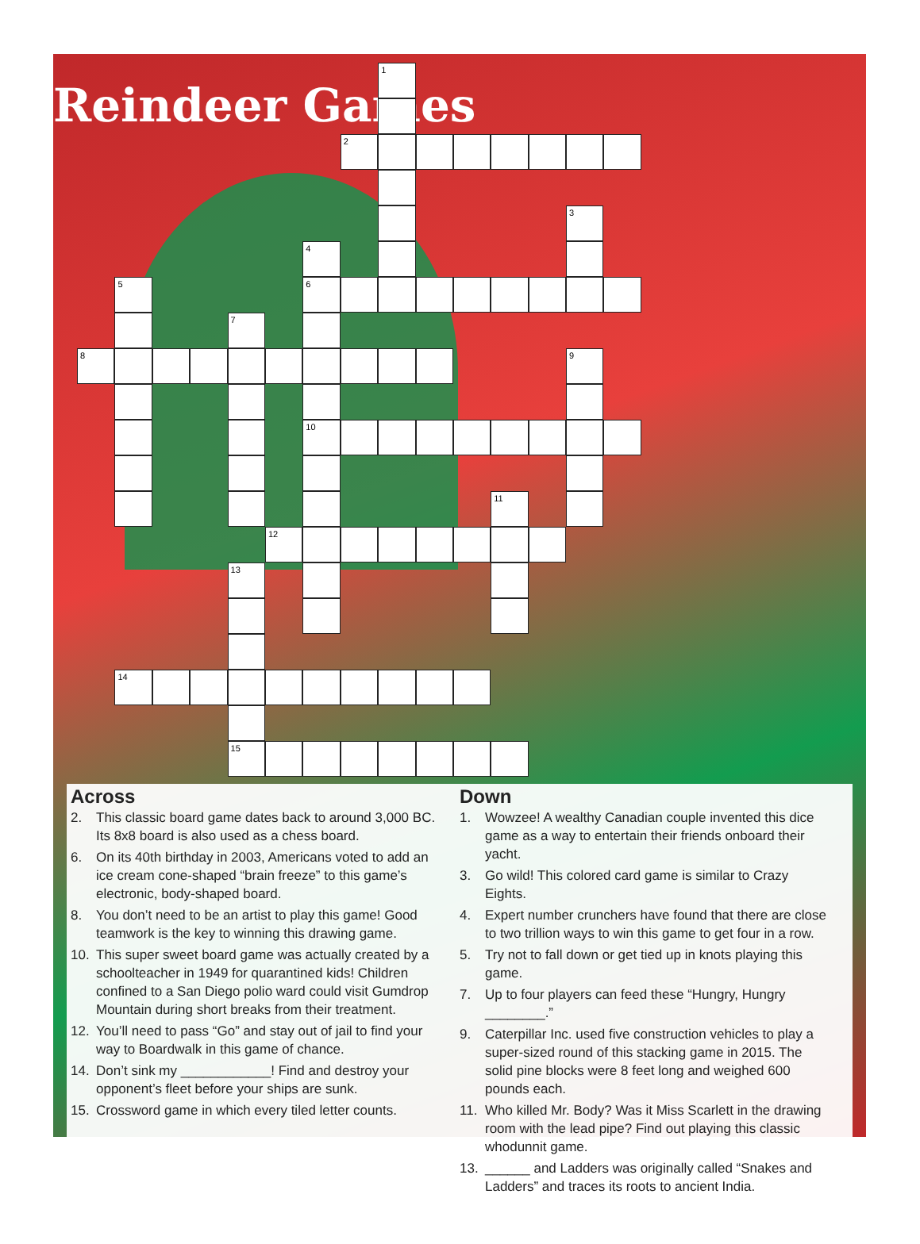Reindeer Games
1
2
3
4
5
6
7
8
9
10
11
12
13
14
15
Across
2. This classic board game dates back to around 3,000 BC. Its 8x8 board is also used as a chess board.
6. On its 40th birthday in 2003, Americans voted to add an ice cream cone-shaped “brain freeze” to this game’s electronic, body-shaped board.
8. You don’t need to be an artist to play this game! Good teamwork is the key to winning this drawing game.
10. This super sweet board game was actually created by a schoolteacher in 1949 for quarantined kids! Children confined to a San Diego polio ward could visit Gumdrop Mountain during short breaks from their treatment.
12. You’ll need to pass “Go” and stay out of jail to find your way to Boardwalk in this game of chance.
14. Don’t sink my ____________! Find and destroy your opponent’s fleet before your ships are sunk.
15. Crossword game in which every tiled letter counts.
Down
1. Wowzee! A wealthy Canadian couple invented this dice game as a way to entertain their friends onboard their yacht.
3. Go wild! This colored card game is similar to Crazy Eights.
4. Expert number crunchers have found that there are close to two trillion ways to win this game to get four in a row.
5. Try not to fall down or get tied up in knots playing this game.
7. Up to four players can feed these “Hungry, Hungry ________.”
9. Caterpillar Inc. used five construction vehicles to play a super-sized round of this stacking game in 2015. The solid pine blocks were 8 feet long and weighed 600 pounds each.
11. Who killed Mr. Body? Was it Miss Scarlett in the drawing room with the lead pipe? Find out playing this classic whodunnit game.
13. ______ and Ladders was originally called “Snakes and Ladders” and traces its roots to ancient India.